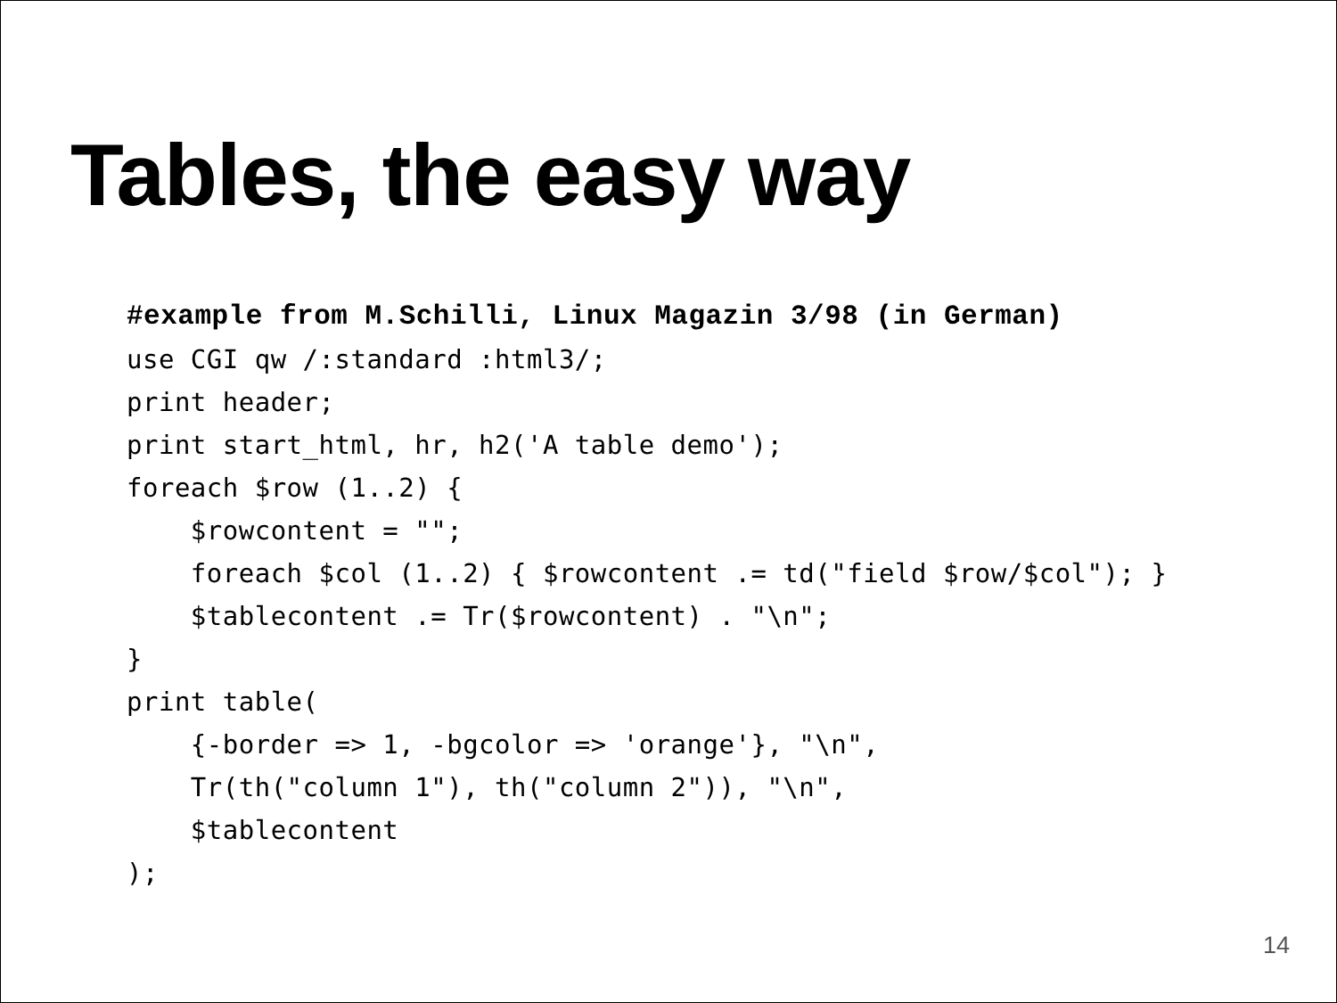Tables, the easy way
#example from M.Schilli, Linux Magazin 3/98 (in German)
use CGI qw /:standard :html3/;
print header;
print start_html, hr, h2('A table demo');
foreach $row (1..2) {
    $rowcontent = "";
    foreach $col (1..2) { $rowcontent .= td("field $row/$col"); }
    $tablecontent .= Tr($rowcontent) . "\n";
}
print table(
    {-border => 1, -bgcolor => 'orange'}, "\n",
    Tr(th("column 1"), th("column 2")), "\n",
    $tablecontent
);
14